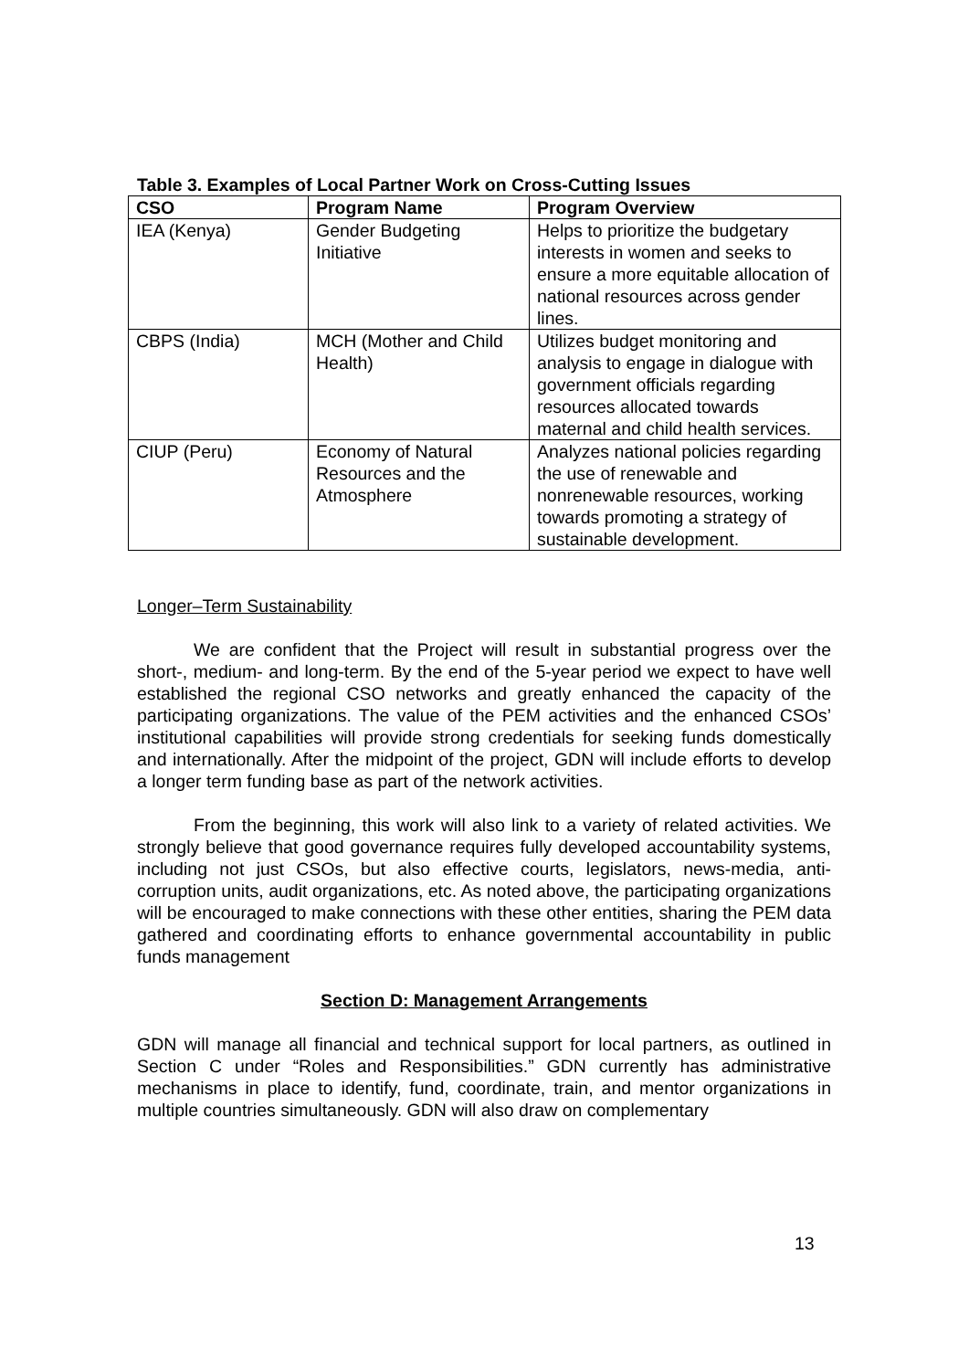Table 3. Examples of Local Partner Work on Cross-Cutting Issues
| CSO | Program Name | Program Overview |
| --- | --- | --- |
| IEA (Kenya) | Gender Budgeting Initiative | Helps to prioritize the budgetary interests in women and seeks to ensure a more equitable allocation of national resources across gender lines. |
| CBPS (India) | MCH (Mother and Child Health) | Utilizes budget monitoring and analysis to engage in dialogue with government officials regarding resources allocated towards maternal and child health services. |
| CIUP (Peru) | Economy of Natural Resources and the Atmosphere | Analyzes national policies regarding the use of renewable and nonrenewable resources, working towards promoting a strategy of sustainable development. |
Longer–Term Sustainability
We are confident that the Project will result in substantial progress over the short-, medium- and long-term. By the end of the 5-year period we expect to have well established the regional CSO networks and greatly enhanced the capacity of the participating organizations. The value of the PEM activities and the enhanced CSOs’ institutional capabilities will provide strong credentials for seeking funds domestically and internationally. After the midpoint of the project, GDN will include efforts to develop a longer term funding base as part of the network activities.
From the beginning, this work will also link to a variety of related activities. We strongly believe that good governance requires fully developed accountability systems, including not just CSOs, but also effective courts, legislators, news-media, anti-corruption units, audit organizations, etc. As noted above, the participating organizations will be encouraged to make connections with these other entities, sharing the PEM data gathered and coordinating efforts to enhance governmental accountability in public funds management
Section D: Management Arrangements
GDN will manage all financial and technical support for local partners, as outlined in Section C under “Roles and Responsibilities.” GDN currently has administrative mechanisms in place to identify, fund, coordinate, train, and mentor organizations in multiple countries simultaneously. GDN will also draw on complementary
13